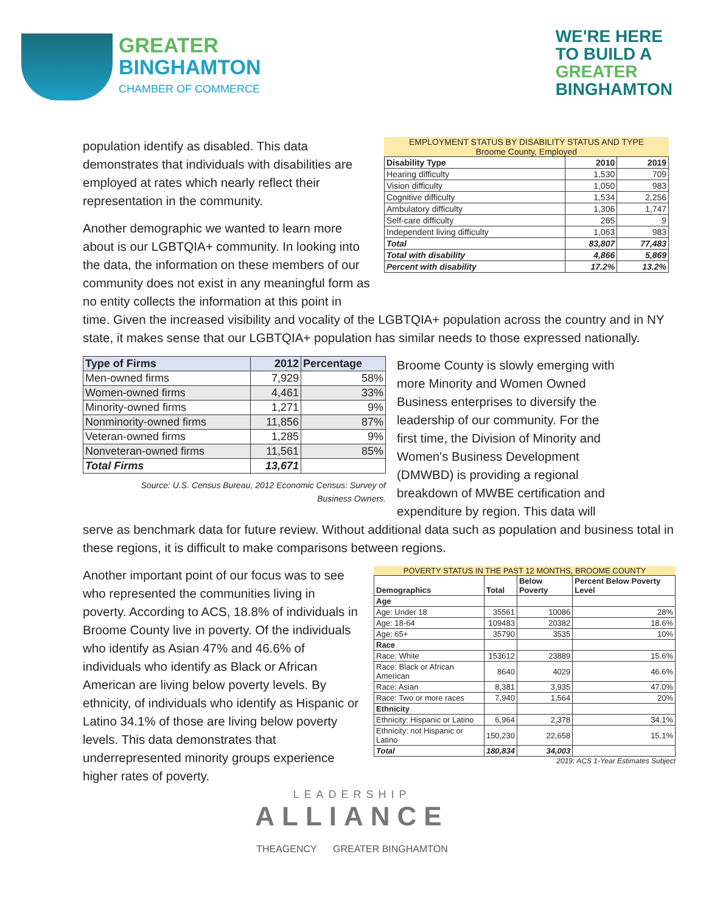GREATER
BINGHAMTON
CHAMBER OF COMMERCE
WE'RE HERE
TO BUILD A
GREATER
BINGHAMTON
population identify as disabled. This data demonstrates that individuals with disabilities are employed at rates which nearly reflect their representation in the community.
Another demographic we wanted to learn more about is our LGBTQIA+ community. In looking into the data, the information on these members of our community does not exist in any meaningful form as no entity collects the information at this point in
EMPLOYMENT STATUS BY DISABILITY STATUS AND TYPE
Broome County, Employed
| Disability Type | 2010 | 2019 |
| --- | --- | --- |
| Hearing difficulty | 1,530 | 709 |
| Vision difficulty | 1,050 | 983 |
| Cognitive difficulty | 1,534 | 2,256 |
| Ambulatory difficulty | 1,306 | 1,747 |
| Self-care difficulty | 265 | 9 |
| Independent living difficulty | 1,063 | 983 |
| Total | 83,807 | 77,483 |
| Total with disability | 4,866 | 5,869 |
| Percent with disability | 17.2% | 13.2% |
time. Given the increased visibility and vocality of the LGBTQIA+ population across the country and in NY state, it makes sense that our LGBTQIA+ population has similar needs to those expressed nationally.
| Type of Firms | 2012 | Percentage |
| --- | --- | --- |
| Men-owned firms | 7,929 | 58% |
| Women-owned firms | 4,461 | 33% |
| Minority-owned firms | 1,271 | 9% |
| Nonminority-owned firms | 11,856 | 87% |
| Veteran-owned firms | 1,285 | 9% |
| Nonveteran-owned firms | 11,561 | 85% |
| Total Firms | 13,671 | |
Source: U.S. Census Bureau, 2012 Economic Census: Survey of
Business Owners.
Broome County is slowly emerging with more Minority and Women Owned Business enterprises to diversify the leadership of our community. For the first time, the Division of Minority and Women's Business Development (DMWBD) is providing a regional breakdown of MWBE certification and expenditure by region. This data will
serve as benchmark data for future review. Without additional data such as population and business total in these regions, it is difficult to make comparisons between regions.
Another important point of our focus was to see who represented the communities living in poverty. According to ACS, 18.8% of individuals in Broome County live in poverty. Of the individuals who identify as Asian 47% and 46.6% of individuals who identify as Black or African American are living below poverty levels. By ethnicity, of individuals who identify as Hispanic or Latino 34.1% of those are living below poverty levels. This data demonstrates that underrepresented minority groups experience higher rates of poverty.
POVERTY STATUS IN THE PAST 12 MONTHS, BROOME COUNTY
| Demographics | Total | Below Poverty | Percent Below Poverty Level |
| --- | --- | --- | --- |
| Age | | | |
| Age: Under 18 | 35561 | 10086 | 28% |
| Age: 18-64 | 109483 | 20382 | 18.6% |
| Age: 65+ | 35790 | 3535 | 10% |
| Race | | | |
| Race: White | 153612 | 23889 | 15.6% |
| Race: Black or African American | 8640 | 4029 | 46.6% |
| Race: Asian | 8,381 | 3,935 | 47.0% |
| Race: Two or more races | 7,940 | 1,564 | 20% |
| Ethnicity | | | |
| Ethnicity: Hispanic or Latino | 6,964 | 2,378 | 34.1% |
| Ethnicity: not Hispanic or Latino | 150,230 | 22,658 | 15.1% |
| Total | 180,834 | 34,003 | |
2019: ACS 1-Year Estimates Subject
LEADERSHIP
ALLIANCE
THEAGENCY GREATER BINGHAMTON